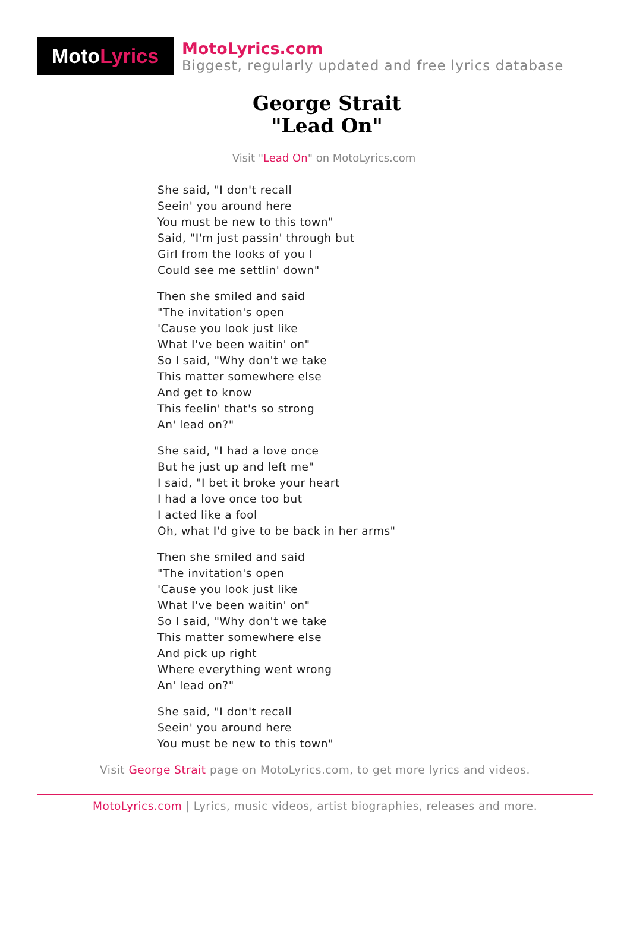Moto Lyrics
MotoLyrics.com
Biggest, regularly updated and free lyrics database
George Strait
"Lead On"
Visit "Lead On" on MotoLyrics.com
She said, "I don't recall
Seein' you around here
You must be new to this town"
Said, "I'm just passin' through but
Girl from the looks of you I
Could see me settlin' down"
Then she smiled and said
"The invitation's open
'Cause you look just like
What I've been waitin' on"
So I said, "Why don't we take
This matter somewhere else
And get to know
This feelin' that's so strong
An' lead on?"
She said, "I had a love once
But he just up and left me"
I said, "I bet it broke your heart
I had a love once too but
I acted like a fool
Oh, what I'd give to be back in her arms"
Then she smiled and said
"The invitation's open
'Cause you look just like
What I've been waitin' on"
So I said, "Why don't we take
This matter somewhere else
And pick up right
Where everything went wrong
An' lead on?"
She said, "I don't recall
Seein' you around here
You must be new to this town"
Visit George Strait page on MotoLyrics.com, to get more lyrics and videos.
MotoLyrics.com | Lyrics, music videos, artist biographies, releases and more.